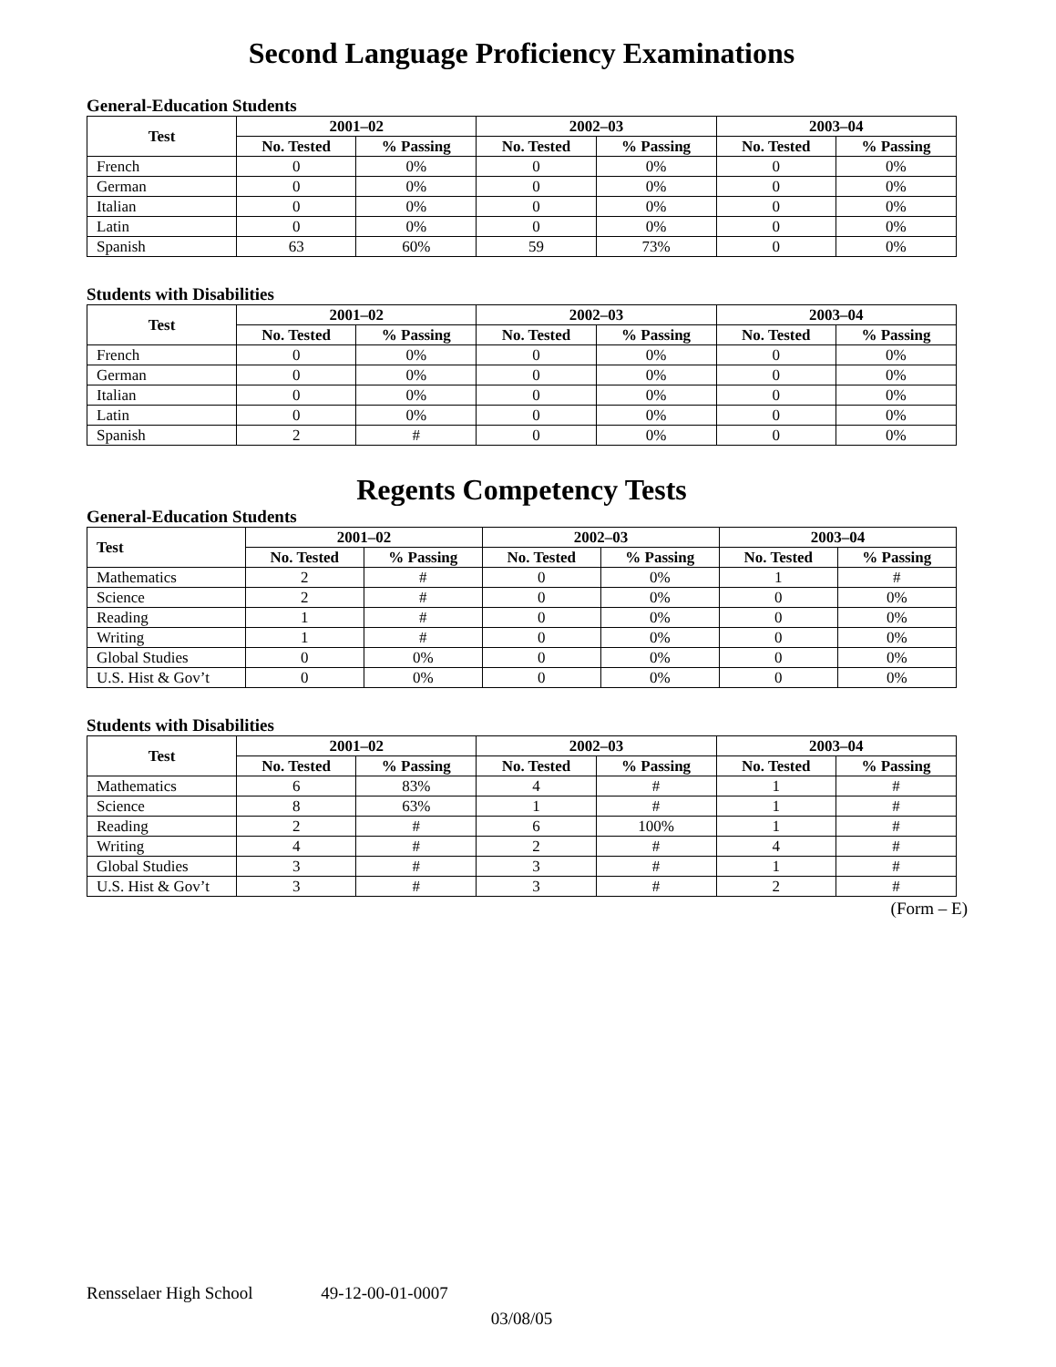Second Language Proficiency Examinations
General-Education Students
| Test | 2001–02 | | 2002–03 | | 2003–04 | |
| --- | --- | --- | --- | --- | --- | --- |
| | No. Tested | % Passing | No. Tested | % Passing | No. Tested | % Passing |
| French | 0 | 0% | 0 | 0% | 0 | 0% |
| German | 0 | 0% | 0 | 0% | 0 | 0% |
| Italian | 0 | 0% | 0 | 0% | 0 | 0% |
| Latin | 0 | 0% | 0 | 0% | 0 | 0% |
| Spanish | 63 | 60% | 59 | 73% | 0 | 0% |
Students with Disabilities
| Test | 2001–02 | | 2002–03 | | 2003–04 | |
| --- | --- | --- | --- | --- | --- | --- |
| | No. Tested | % Passing | No. Tested | % Passing | No. Tested | % Passing |
| French | 0 | 0% | 0 | 0% | 0 | 0% |
| German | 0 | 0% | 0 | 0% | 0 | 0% |
| Italian | 0 | 0% | 0 | 0% | 0 | 0% |
| Latin | 0 | 0% | 0 | 0% | 0 | 0% |
| Spanish | 2 | # | 0 | 0% | 0 | 0% |
Regents Competency Tests
General-Education Students
| Test | 2001–02 | | 2002–03 | | 2003–04 | |
| --- | --- | --- | --- | --- | --- | --- |
| | No. Tested | % Passing | No. Tested | % Passing | No. Tested | % Passing |
| Mathematics | 2 | # | 0 | 0% | 1 | # |
| Science | 2 | # | 0 | 0% | 0 | 0% |
| Reading | 1 | # | 0 | 0% | 0 | 0% |
| Writing | 1 | # | 0 | 0% | 0 | 0% |
| Global Studies | 0 | 0% | 0 | 0% | 0 | 0% |
| U.S. Hist & Gov’t | 0 | 0% | 0 | 0% | 0 | 0% |
Students with Disabilities
| Test | 2001–02 | | 2002–03 | | 2003–04 | |
| --- | --- | --- | --- | --- | --- | --- |
| | No. Tested | % Passing | No. Tested | % Passing | No. Tested | % Passing |
| Mathematics | 6 | 83% | 4 | # | 1 | # |
| Science | 8 | 63% | 1 | # | 1 | # |
| Reading | 2 | # | 6 | 100% | 1 | # |
| Writing | 4 | # | 2 | # | 4 | # |
| Global Studies | 3 | # | 3 | # | 1 | # |
| U.S. Hist & Gov’t | 3 | # | 3 | # | 2 | # |
(Form – E)
Rensselaer High School 49-12-00-01-0007
03/08/05